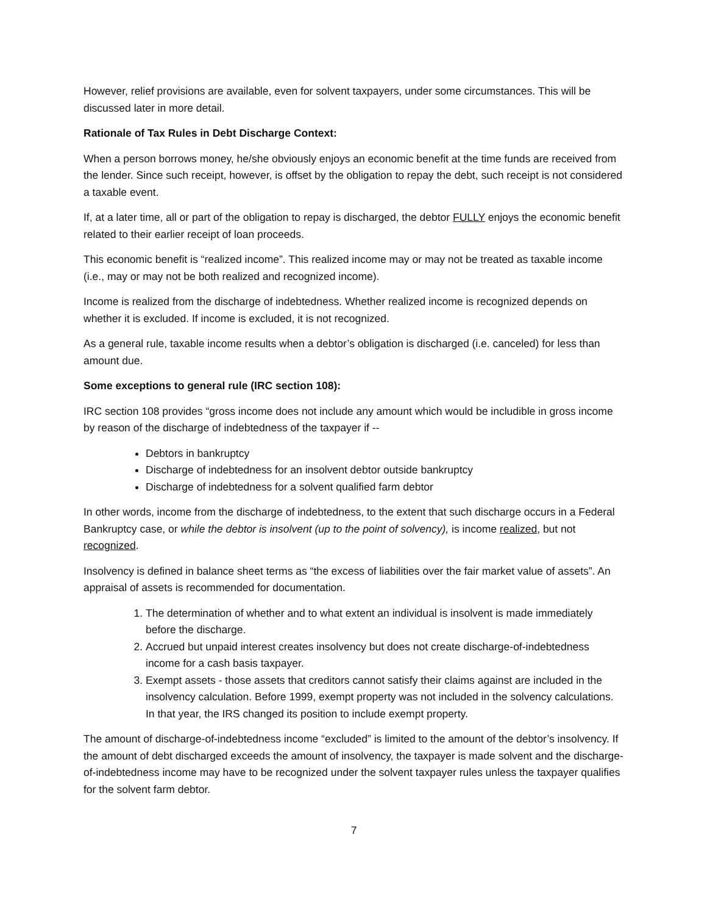However, relief provisions are available, even for solvent taxpayers, under some circumstances. This will be discussed later in more detail.
Rationale of Tax Rules in Debt Discharge Context:
When a person borrows money, he/she obviously enjoys an economic benefit at the time funds are received from the lender. Since such receipt, however, is offset by the obligation to repay the debt, such receipt is not considered a taxable event.
If, at a later time, all or part of the obligation to repay is discharged, the debtor FULLY enjoys the economic benefit related to their earlier receipt of loan proceeds.
This economic benefit is “realized income”. This realized income may or may not be treated as taxable income (i.e., may or may not be both realized and recognized income).
Income is realized from the discharge of indebtedness. Whether realized income is recognized depends on whether it is excluded. If income is excluded, it is not recognized.
As a general rule, taxable income results when a debtor’s obligation is discharged (i.e. canceled) for less than amount due.
Some exceptions to general rule (IRC section 108):
IRC section 108 provides “gross income does not include any amount which would be includible in gross income by reason of the discharge of indebtedness of the taxpayer if --
Debtors in bankruptcy
Discharge of indebtedness for an insolvent debtor outside bankruptcy
Discharge of indebtedness for a solvent qualified farm debtor
In other words, income from the discharge of indebtedness, to the extent that such discharge occurs in a Federal Bankruptcy case, or while the debtor is insolvent (up to the point of solvency), is income realized, but not recognized.
Insolvency is defined in balance sheet terms as “the excess of liabilities over the fair market value of assets”. An appraisal of assets is recommended for documentation.
1. The determination of whether and to what extent an individual is insolvent is made immediately before the discharge.
2. Accrued but unpaid interest creates insolvency but does not create discharge-of-indebtedness income for a cash basis taxpayer.
3. Exempt assets - those assets that creditors cannot satisfy their claims against are included in the insolvency calculation. Before 1999, exempt property was not included in the solvency calculations. In that year, the IRS changed its position to include exempt property.
The amount of discharge-of-indebtedness income “excluded” is limited to the amount of the debtor’s insolvency. If the amount of debt discharged exceeds the amount of insolvency, the taxpayer is made solvent and the discharge-of-indebtedness income may have to be recognized under the solvent taxpayer rules unless the taxpayer qualifies for the solvent farm debtor.
7